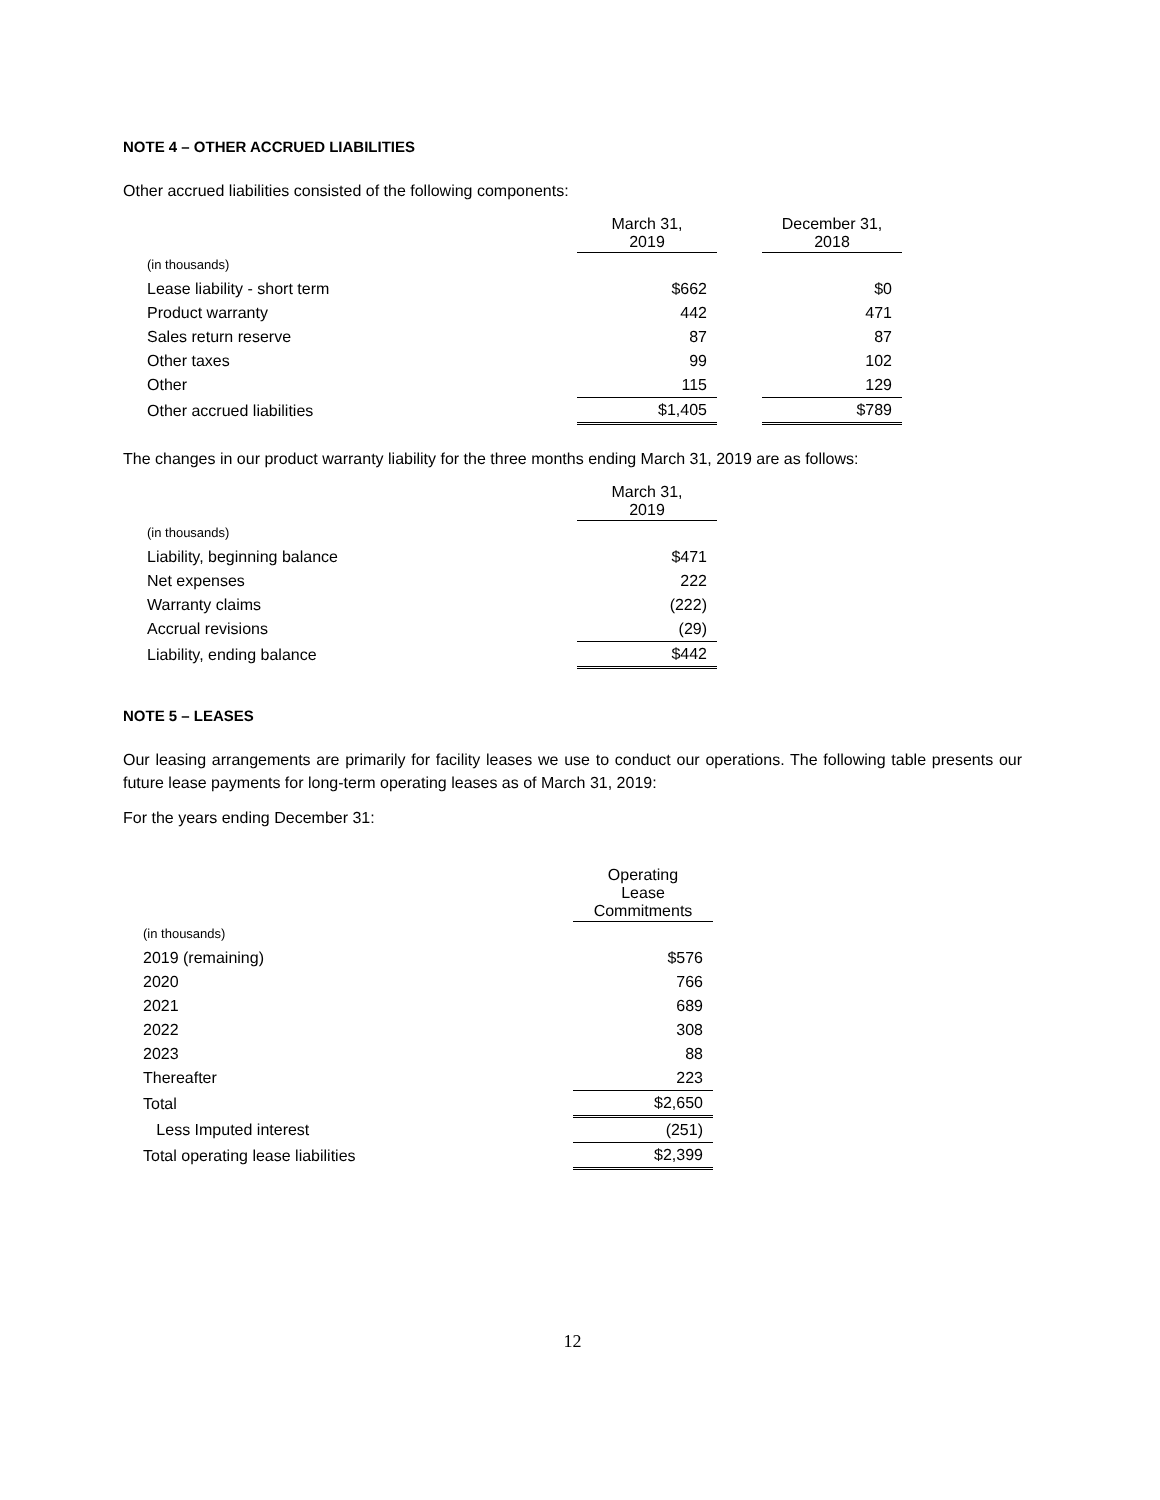NOTE 4 – OTHER ACCRUED LIABILITIES
Other accrued liabilities consisted of the following components:
| | March 31, 2019 | | December 31, 2018 |
| --- | --- | --- | --- |
| (in thousands) | | | |
| Lease liability - short term | $662 | | $0 |
| Product warranty | 442 | | 471 |
| Sales return reserve | 87 | | 87 |
| Other taxes | 99 | | 102 |
| Other | 115 | | 129 |
| Other accrued liabilities | $1,405 | | $789 |
The changes in our product warranty liability for the three months ending March 31, 2019 are as follows:
| | March 31, 2019 |
| --- | --- |
| (in thousands) | |
| Liability, beginning balance | $471 |
| Net expenses | 222 |
| Warranty claims | (222) |
| Accrual revisions | (29) |
| Liability, ending balance | $442 |
NOTE 5 – LEASES
Our leasing arrangements are primarily for facility leases we use to conduct our operations. The following table presents our future lease payments for long-term operating leases as of March 31, 2019:
For the years ending December 31:
| | Operating Lease Commitments |
| --- | --- |
| (in thousands) | |
| 2019 (remaining) | $576 |
| 2020 | 766 |
| 2021 | 689 |
| 2022 | 308 |
| 2023 | 88 |
| Thereafter | 223 |
| Total | $2,650 |
| Less Imputed interest | (251) |
| Total operating lease liabilities | $2,399 |
12